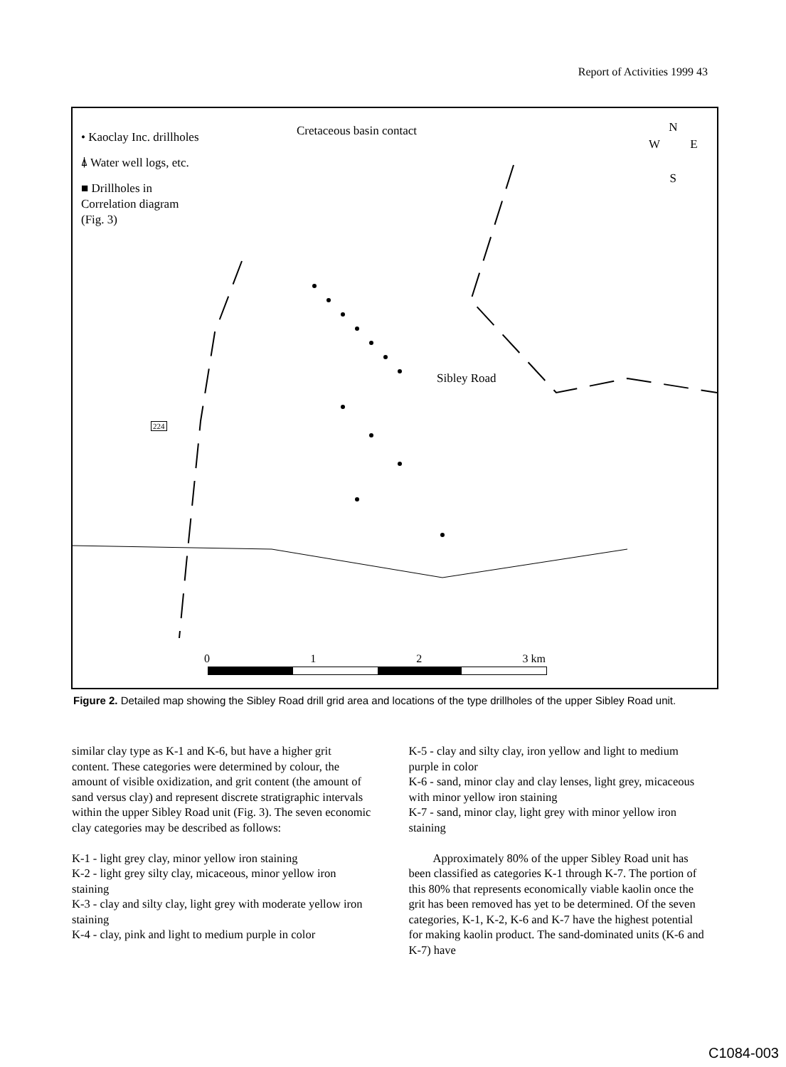Report of Activities 1999 43
• Kaoclay Inc. drillholes
⍋ Water well logs, etc.
■ Drillholes in
Correlation diagram
(Fig. 3)
Cretaceous basin contact
N
W E
S
Sibley Road
224
0 1 2 3 km
Figure 2. Detailed map showing the Sibley Road drill grid area and locations of the type drillholes of the upper Sibley Road unit.
similar clay type as K-1 and K-6, but have a higher grit content. These categories were determined by colour, the amount of visible oxidization, and grit content (the amount of sand versus clay) and represent discrete stratigraphic intervals within the upper Sibley Road unit (Fig. 3). The seven economic clay categories may be described as follows:
K-1 - light grey clay, minor yellow iron staining
K-2 - light grey silty clay, micaceous, minor yellow iron staining
K-3 - clay and silty clay, light grey with moderate yellow iron staining
K-4 - clay, pink and light to medium purple in color
K-5 - clay and silty clay, iron yellow and light to medium purple in color
K-6 - sand, minor clay and clay lenses, light grey, micaceous with minor yellow iron staining
K-7 - sand, minor clay, light grey with minor yellow iron staining
Approximately 80% of the upper Sibley Road unit has been classified as categories K-1 through K-7. The portion of this 80% that represents economically viable kaolin once the grit has been removed has yet to be determined. Of the seven categories, K-1, K-2, K-6 and K-7 have the highest potential for making kaolin product. The sand-dominated units (K-6 and K-7) have
C1084-003